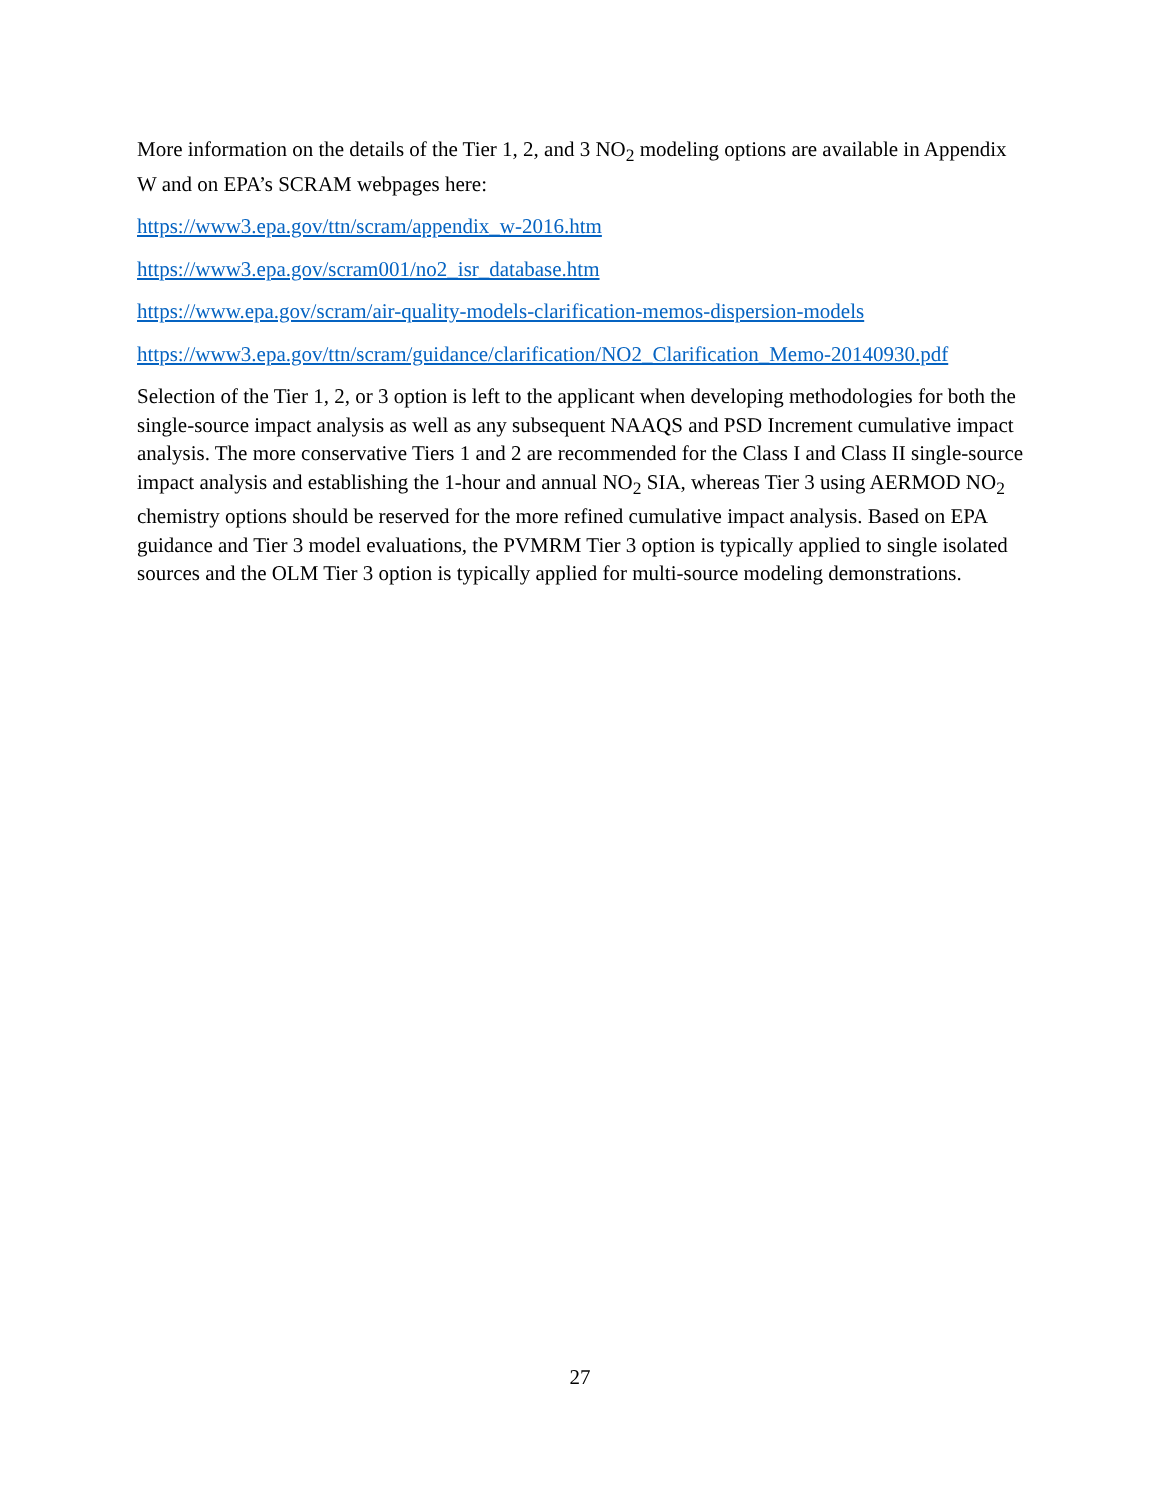More information on the details of the Tier 1, 2, and 3 NO<sub>2</sub> modeling options are available in Appendix W and on EPA’s SCRAM webpages here:
https://www3.epa.gov/ttn/scram/appendix_w-2016.htm
https://www3.epa.gov/scram001/no2_isr_database.htm
https://www.epa.gov/scram/air-quality-models-clarification-memos-dispersion-models
https://www3.epa.gov/ttn/scram/guidance/clarification/NO2_Clarification_Memo-20140930.pdf
Selection of the Tier 1, 2, or 3 option is left to the applicant when developing methodologies for both the single-source impact analysis as well as any subsequent NAAQS and PSD Increment cumulative impact analysis. The more conservative Tiers 1 and 2 are recommended for the Class I and Class II single-source impact analysis and establishing the 1-hour and annual NO<sub>2</sub> SIA, whereas Tier 3 using AERMOD NO<sub>2</sub> chemistry options should be reserved for the more refined cumulative impact analysis. Based on EPA guidance and Tier 3 model evaluations, the PVMRM Tier 3 option is typically applied to single isolated sources and the OLM Tier 3 option is typically applied for multi-source modeling demonstrations.
27